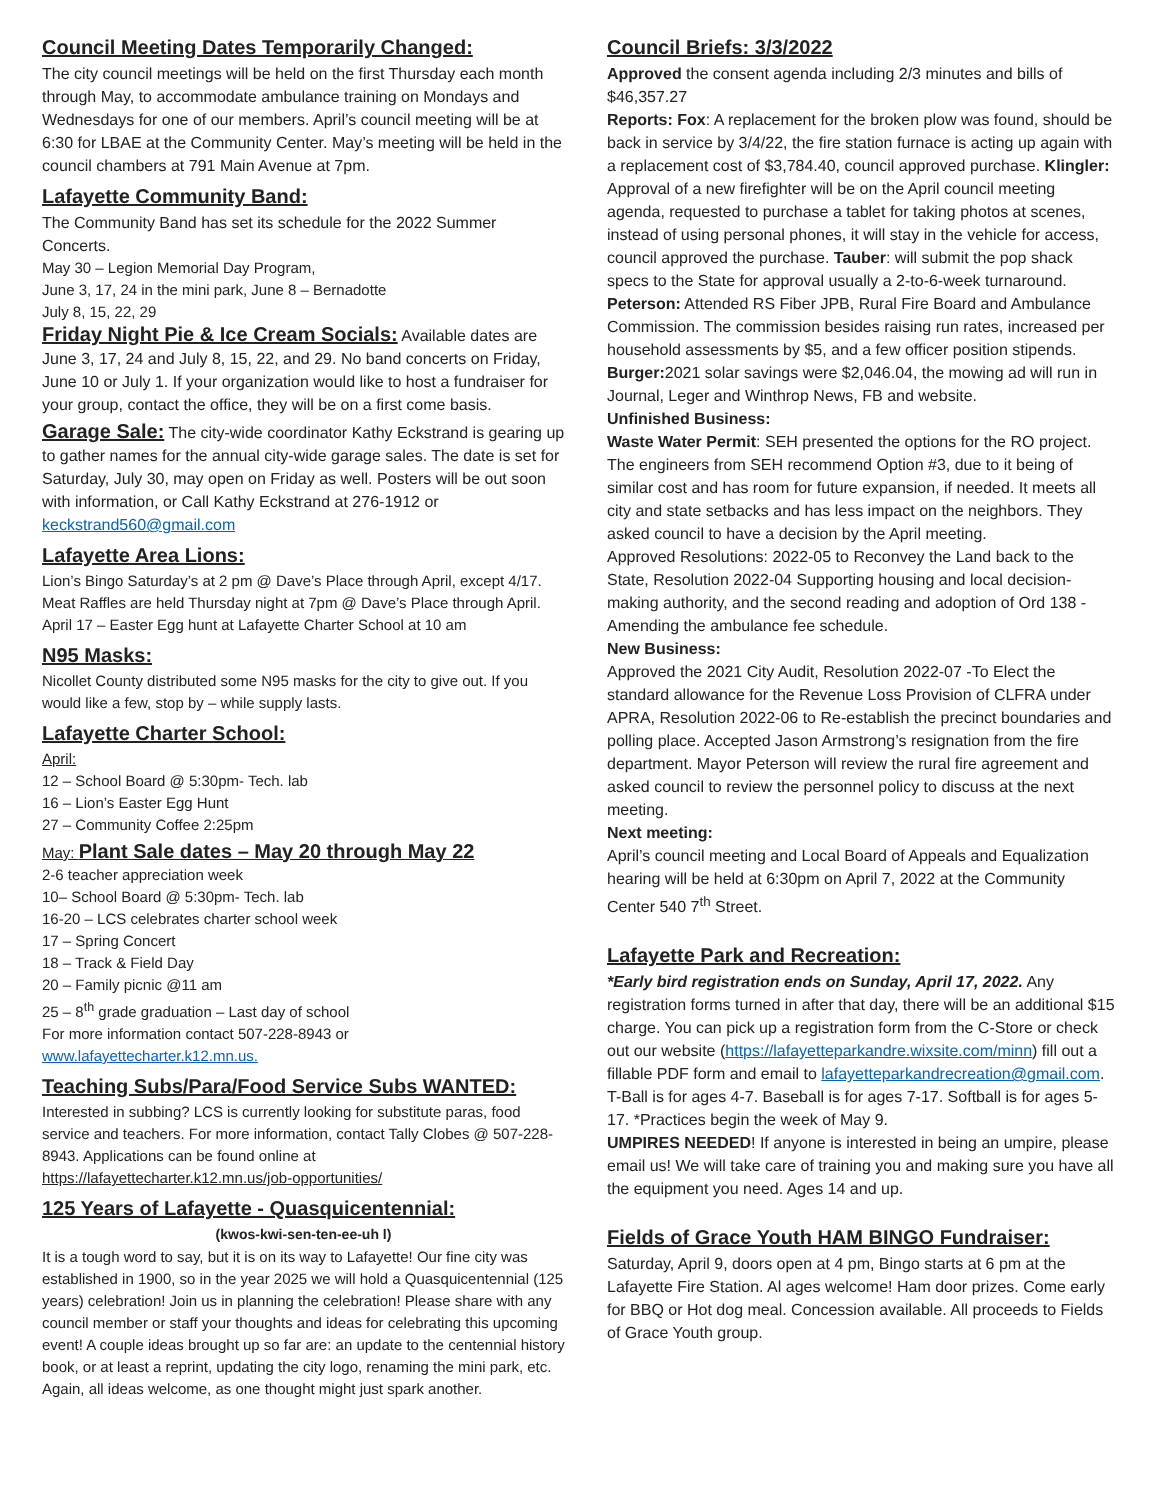Council Meeting Dates Temporarily Changed:
The city council meetings will be held on the first Thursday each month through May, to accommodate ambulance training on Mondays and Wednesdays for one of our members. April’s council meeting will be at 6:30 for LBAE at the Community Center. May’s meeting will be held in the council chambers at 791 Main Avenue at 7pm.
Lafayette Community Band:
The Community Band has set its schedule for the 2022 Summer Concerts.
May 30 – Legion Memorial Day Program,
June 3, 17, 24 in the mini park, June 8 – Bernadotte
July 8, 15, 22, 29
Friday Night Pie & Ice Cream Socials: Available dates are June 3, 17, 24 and July 8, 15, 22, and 29. No band concerts on Friday, June 10 or July 1. If your organization would like to host a fundraiser for your group, contact the office, they will be on a first come basis.
Garage Sale: The city-wide coordinator Kathy Eckstrand is gearing up to gather names for the annual city-wide garage sales. The date is set for Saturday, July 30, may open on Friday as well. Posters will be out soon with information, or Call Kathy Eckstrand at 276-1912 or keckstrand560@gmail.com
Lafayette Area Lions:
Lion’s Bingo Saturday’s at 2 pm @ Dave’s Place through April, except 4/17.
Meat Raffles are held Thursday night at 7pm @ Dave’s Place through April.
April 17 – Easter Egg hunt at Lafayette Charter School at 10 am
N95 Masks:
Nicollet County distributed some N95 masks for the city to give out. If you would like a few, stop by – while supply lasts.
Lafayette Charter School:
April:
12 – School Board @ 5:30pm- Tech. lab
16 – Lion’s Easter Egg Hunt
27 – Community Coffee 2:25pm
May: Plant Sale dates – May 20 through May 22
2-6 teacher appreciation week
10– School Board @ 5:30pm- Tech. lab
16-20 – LCS celebrates charter school week
17 – Spring Concert
18 – Track & Field Day
20 – Family picnic @11 am
25 – 8<sup>th</sup> grade graduation – Last day of school
For more information contact 507-228-8943 or
www.lafayettecharter.k12.mn.us.
Teaching Subs/Para/Food Service Subs WANTED:
Interested in subbing? LCS is currently looking for substitute paras, food service and teachers. For more information, contact Tally Clobes @ 507-228-8943. Applications can be found online at https://lafayettecharter.k12.mn.us/job-opportunities/
125 Years of Lafayette - Quasquicentennial:
(kwos-kwi-sen-ten-ee-uh l)
It is a tough word to say, but it is on its way to Lafayette! Our fine city was established in 1900, so in the year 2025 we will hold a Quasquicentennial (125 years) celebration! Join us in planning the celebration! Please share with any council member or staff your thoughts and ideas for celebrating this upcoming event! A couple ideas brought up so far are: an update to the centennial history book, or at least a reprint, updating the city logo, renaming the mini park, etc. Again, all ideas welcome, as one thought might just spark another.
Council Briefs: 3/3/2022
Approved the consent agenda including 2/3 minutes and bills of $46,357.27
Reports: Fox: A replacement for the broken plow was found, should be back in service by 3/4/22, the fire station furnace is acting up again with a replacement cost of $3,784.40, council approved purchase. Klingler: Approval of a new firefighter will be on the April council meeting agenda, requested to purchase a tablet for taking photos at scenes, instead of using personal phones, it will stay in the vehicle for access, council approved the purchase. Tauber: will submit the pop shack specs to the State for approval usually a 2-to-6-week turnaround. Peterson: Attended RS Fiber JPB, Rural Fire Board and Ambulance Commission. The commission besides raising run rates, increased per household assessments by $5, and a few officer position stipends. Burger: 2021 solar savings were $2,046.04, the mowing ad will run in Journal, Leger and Winthrop News, FB and website.
Unfinished Business:
Waste Water Permit: SEH presented the options for the RO project. The engineers from SEH recommend Option #3, due to it being of similar cost and has room for future expansion, if needed. It meets all city and state setbacks and has less impact on the neighbors. They asked council to have a decision by the April meeting.
Approved Resolutions: 2022-05 to Reconvey the Land back to the State, Resolution 2022-04 Supporting housing and local decision-making authority, and the second reading and adoption of Ord 138 - Amending the ambulance fee schedule.
New Business:
Approved the 2021 City Audit, Resolution 2022-07 -To Elect the standard allowance for the Revenue Loss Provision of CLFRA under APRA, Resolution 2022-06 to Re-establish the precinct boundaries and polling place. Accepted Jason Armstrong’s resignation from the fire department. Mayor Peterson will review the rural fire agreement and asked council to review the personnel policy to discuss at the next meeting.
Next meeting:
April’s council meeting and Local Board of Appeals and Equalization hearing will be held at 6:30pm on April 7, 2022 at the Community Center 540 7<sup>th</sup> Street.
Lafayette Park and Recreation:
*Early bird registration ends on Sunday, April 17, 2022. Any registration forms turned in after that day, there will be an additional $15 charge. You can pick up a registration form from the C-Store or check out our website (https://lafayetteparkandre.wixsite.com/minn) fill out a fillable PDF form and email to lafayetteparkandrecreation@gmail.com. T-Ball is for ages 4-7. Baseball is for ages 7-17. Softball is for ages 5-17. *Practices begin the week of May 9.
UMPIRES NEEDED! If anyone is interested in being an umpire, please email us! We will take care of training you and making sure you have all the equipment you need. Ages 14 and up.
Fields of Grace Youth HAM BINGO Fundraiser:
Saturday, April 9, doors open at 4 pm, Bingo starts at 6 pm at the Lafayette Fire Station. Al ages welcome! Ham door prizes. Come early for BBQ or Hot dog meal. Concession available. All proceeds to Fields of Grace Youth group.